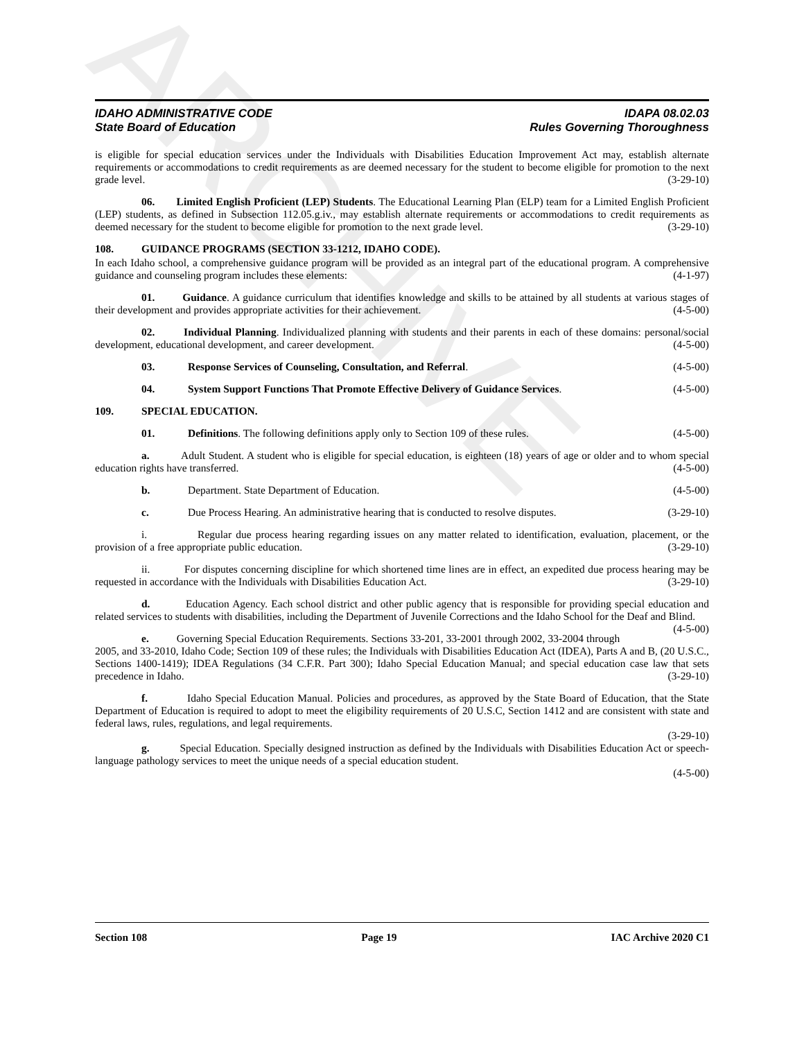ARCHIVE
IDAHO ADMINISTRATIVE CODE IDAPA 08.02.03
State Board of Education Rules Governing Thoroughness
is eligible for special education services under the Individuals with Disabilities Education Improvement Act may, establish alternate requirements or accommodations to credit requirements as are deemed necessary for the student to become eligible for promotion to the next grade level. (3-29-10)
06. Limited English Proficient (LEP) Students. The Educational Learning Plan (ELP) team for a Limited English Proficient (LEP) students, as defined in Subsection 112.05.g.iv., may establish alternate requirements or accommodations to credit requirements as deemed necessary for the student to become eligible for promotion to the next grade level. (3-29-10)
108. GUIDANCE PROGRAMS (SECTION 33-1212, IDAHO CODE).
In each Idaho school, a comprehensive guidance program will be provided as an integral part of the educational program. A comprehensive guidance and counseling program includes these elements: (4-1-97)
01. Guidance. A guidance curriculum that identifies knowledge and skills to be attained by all students at various stages of their development and provides appropriate activities for their achievement. (4-5-00)
02. Individual Planning. Individualized planning with students and their parents in each of these domains: personal/social development, educational development, and career development. (4-5-00)
03. Response Services of Counseling, Consultation, and Referral. (4-5-00)
04. System Support Functions That Promote Effective Delivery of Guidance Services. (4-5-00)
109. SPECIAL EDUCATION.
01. Definitions. The following definitions apply only to Section 109 of these rules. (4-5-00)
a. Adult Student. A student who is eligible for special education, is eighteen (18) years of age or older and to whom special education rights have transferred. (4-5-00)
b. Department. State Department of Education. (4-5-00)
c. Due Process Hearing. An administrative hearing that is conducted to resolve disputes. (3-29-10)
i. Regular due process hearing regarding issues on any matter related to identification, evaluation, placement, or the provision of a free appropriate public education. (3-29-10)
ii. For disputes concerning discipline for which shortened time lines are in effect, an expedited due process hearing may be requested in accordance with the Individuals with Disabilities Education Act. (3-29-10)
d. Education Agency. Each school district and other public agency that is responsible for providing special education and related services to students with disabilities, including the Department of Juvenile Corrections and the Idaho School for the Deaf and Blind. (4-5-00)
e. Governing Special Education Requirements. Sections 33-201, 33-2001 through 2002, 33-2004 through 2005, and 33-2010, Idaho Code; Section 109 of these rules; the Individuals with Disabilities Education Act (IDEA), Parts A and B, (20 U.S.C., Sections 1400-1419); IDEA Regulations (34 C.F.R. Part 300); Idaho Special Education Manual; and special education case law that sets precedence in Idaho. (3-29-10)
f. Idaho Special Education Manual. Policies and procedures, as approved by the State Board of Education, that the State Department of Education is required to adopt to meet the eligibility requirements of 20 U.S.C, Section 1412 and are consistent with state and federal laws, rules, regulations, and legal requirements.
(3-29-10)
g. Special Education. Specially designed instruction as defined by the Individuals with Disabilities Education Act or speech-language pathology services to meet the unique needs of a special education student.
(4-5-00)
Section 108 Page 19 IAC Archive 2020 C1